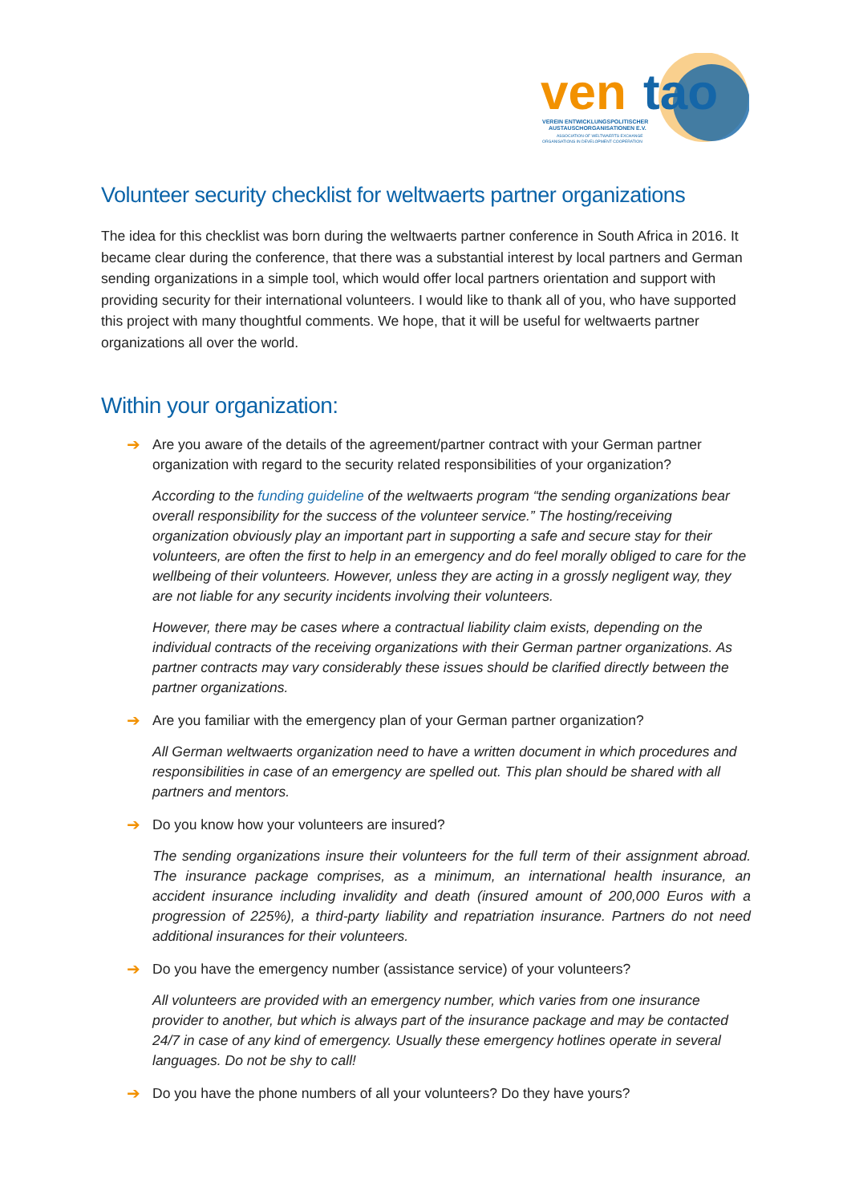ven
tao
VEREIN ENTWICKLUNGSPOLITISCHER
AUSTAUSCHORGANISATIONEN E.V.
ASSOCIATION OF WELTWAERTS EXCHANGE
ORGANISATIONS IN DEVELOPMENT COOPERATION
Volunteer security checklist for weltwaerts partner organizations
The idea for this checklist was born during the weltwaerts partner conference in South Africa in 2016. It became clear during the conference, that there was a substantial interest by local partners and German sending organizations in a simple tool, which would offer local partners orientation and support with providing security for their international volunteers. I would like to thank all of you, who have supported this project with many thoughtful comments. We hope, that it will be useful for weltwaerts partner organizations all over the world.
Within your organization:
➔ Are you aware of the details of the agreement/partner contract with your German partner organization with regard to the security related responsibilities of your organization?
According to the funding guideline of the weltwaerts program “the sending organizations bear overall responsibility for the success of the volunteer service.” The hosting/receiving organization obviously play an important part in supporting a safe and secure stay for their volunteers, are often the first to help in an emergency and do feel morally obliged to care for the wellbeing of their volunteers. However, unless they are acting in a grossly negligent way, they are not liable for any security incidents involving their volunteers.
However, there may be cases where a contractual liability claim exists, depending on the individual contracts of the receiving organizations with their German partner organizations. As partner contracts may vary considerably these issues should be clarified directly between the partner organizations.
➔ Are you familiar with the emergency plan of your German partner organization?
All German weltwaerts organization need to have a written document in which procedures and responsibilities in case of an emergency are spelled out. This plan should be shared with all partners and mentors.
➔ Do you know how your volunteers are insured?
The sending organizations insure their volunteers for the full term of their assignment abroad. The insurance package comprises, as a minimum, an international health insurance, an accident insurance including invalidity and death (insured amount of 200,000 Euros with a progression of 225%), a third-party liability and repatriation insurance. Partners do not need additional insurances for their volunteers.
➔ Do you have the emergency number (assistance service) of your volunteers?
All volunteers are provided with an emergency number, which varies from one insurance provider to another, but which is always part of the insurance package and may be contacted 24/7 in case of any kind of emergency. Usually these emergency hotlines operate in several languages. Do not be shy to call!
➔ Do you have the phone numbers of all your volunteers? Do they have yours?